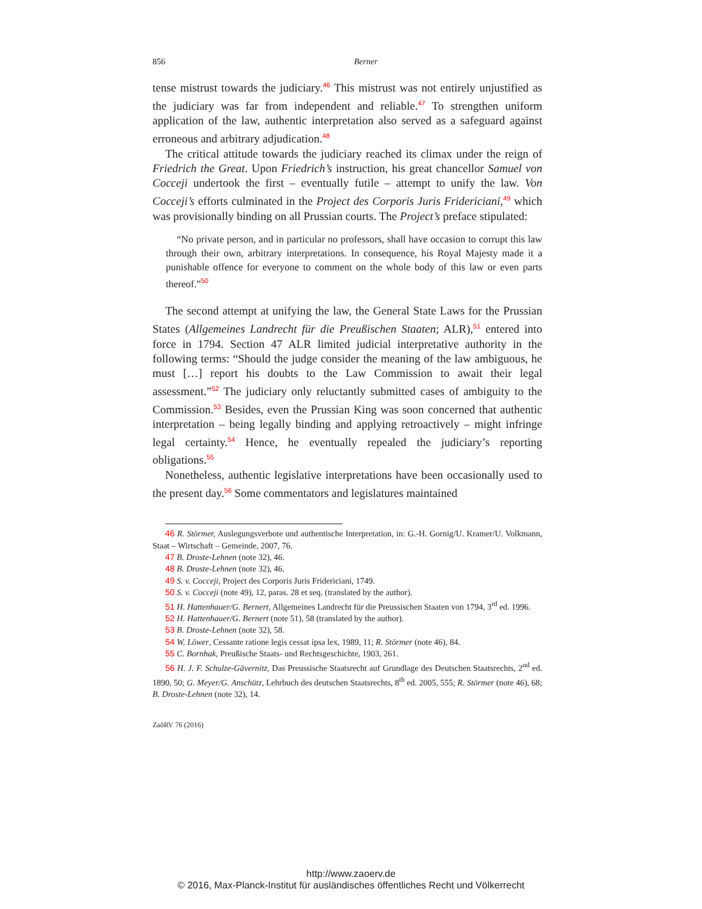856 Berner
tense mistrust towards the judiciary.<sup>46</sup> This mistrust was not entirely unjustified as the judiciary was far from independent and reliable.<sup>47</sup> To strengthen uniform application of the law, authentic interpretation also served as a safeguard against erroneous and arbitrary adjudication.<sup>48</sup>
The critical attitude towards the judiciary reached its climax under the reign of Friedrich the Great. Upon Friedrich’s instruction, his great chancellor Samuel von Cocceji undertook the first – eventually futile – attempt to unify the law. Von Cocceji’s efforts culminated in the Project des Corporis Juris Fridericiani,<sup>49</sup> which was provisionally binding on all Prussian courts. The Project’s preface stipulated:
“No private person, and in particular no professors, shall have occasion to corrupt this law through their own, arbitrary interpretations. In consequence, his Royal Majesty made it a punishable offence for everyone to comment on the whole body of this law or even parts thereof.”<sup>50</sup>
The second attempt at unifying the law, the General State Laws for the Prussian States (Allgemeines Landrecht für die Preußischen Staaten; ALR),<sup>51</sup> entered into force in 1794. Section 47 ALR limited judicial interpretative authority in the following terms: “Should the judge consider the meaning of the law ambiguous, he must […] report his doubts to the Law Commission to await their legal assessment.”<sup>52</sup> The judiciary only reluctantly submitted cases of ambiguity to the Commission.<sup>53</sup> Besides, even the Prussian King was soon concerned that authentic interpretation – being legally binding and applying retroactively – might infringe legal certainty.<sup>54</sup> Hence, he eventually repealed the judiciary’s reporting obligations.<sup>55</sup>
Nonetheless, authentic legislative interpretations have been occasionally used to the present day.<sup>56</sup> Some commentators and legislatures maintained
46 R. Störmer, Auslegungsverbote und authentische Interpretation, in: G.-H. Gornig/U. Kramer/U. Volkmann, Staat – Wirtschaft – Gemeinde, 2007, 76.
47 B. Droste-Lehnen (note 32), 46.
48 B. Droste-Lehnen (note 32), 46.
49 S. v. Cocceji, Project des Corporis Juris Fridericiani, 1749.
50 S. v. Cocceji (note 49), 12, paras. 28 et seq. (translated by the author).
51 H. Hattenhauer/G. Bernert, Allgemeines Landrecht für die Preussischen Staaten von 1794, 3<sup>rd</sup> ed. 1996.
52 H. Hattenhauer/G. Bernert (note 51), 58 (translated by the author).
53 B. Droste-Lehnen (note 32), 58.
54 W. Löwer, Cessante ratione legis cessat ipsa lex, 1989, 11; R. Störmer (note 46), 84.
55 C. Bornhak, Preußische Staats- und Rechtsgeschichte, 1903, 261.
56 H. J. F. Schulze-Gävernitz, Das Preussische Staatsrecht auf Grundlage des Deutschen Staatsrechts, 2<sup>nd</sup> ed. 1890, 50; G. Meyer/G. Anschütz, Lehrbuch des deutschen Staatsrechts, 8<sup>th</sup> ed. 2005, 555; R. Störmer (note 46), 68; B. Droste-Lehnen (note 32), 14.
ZaöRV 76 (2016)
http://www.zaoerv.de
© 2016, Max-Planck-Institut für ausländisches öffentliches Recht und Völkerrecht